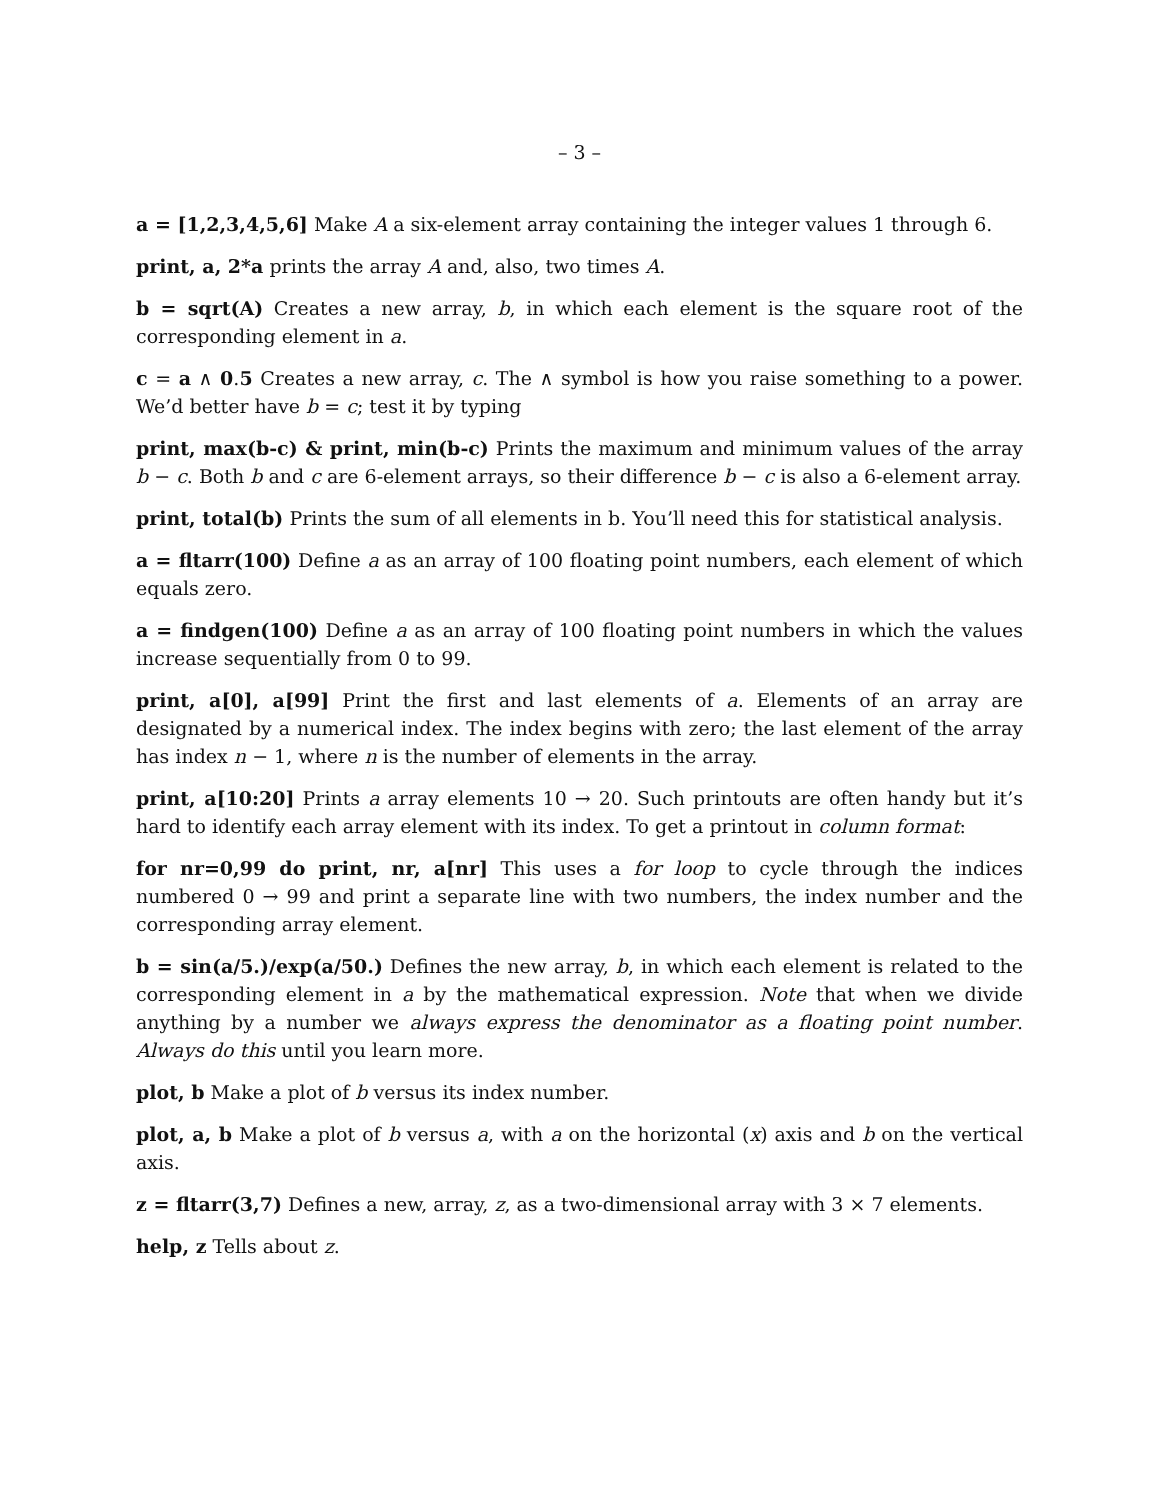– 3 –
a = [1,2,3,4,5,6] Make A a six-element array containing the integer values 1 through 6.
print, a, 2*a prints the array A and, also, two times A.
b = sqrt(A) Creates a new array, b, in which each element is the square root of the corresponding element in a.
c = a ∧ 0.5 Creates a new array, c. The ∧ symbol is how you raise something to a power. We’d better have b = c; test it by typing
print, max(b-c) & print, min(b-c) Prints the maximum and minimum values of the array b − c. Both b and c are 6-element arrays, so their difference b − c is also a 6-element array.
print, total(b) Prints the sum of all elements in b. You’ll need this for statistical analysis.
a = fltarr(100) Define a as an array of 100 floating point numbers, each element of which equals zero.
a = findgen(100) Define a as an array of 100 floating point numbers in which the values increase sequentially from 0 to 99.
print, a[0], a[99] Print the first and last elements of a. Elements of an array are designated by a numerical index. The index begins with zero; the last element of the array has index n − 1, where n is the number of elements in the array.
print, a[10:20] Prints a array elements 10 → 20. Such printouts are often handy but it’s hard to identify each array element with its index. To get a printout in column format:
for nr=0,99 do print, nr, a[nr] This uses a for loop to cycle through the indices numbered 0 → 99 and print a separate line with two numbers, the index number and the corresponding array element.
b = sin(a/5.)/exp(a/50.) Defines the new array, b, in which each element is related to the corresponding element in a by the mathematical expression. Note that when we divide anything by a number we always express the denominator as a floating point number. Always do this until you learn more.
plot, b Make a plot of b versus its index number.
plot, a, b Make a plot of b versus a, with a on the horizontal (x) axis and b on the vertical axis.
z = fltarr(3,7) Defines a new, array, z, as a two-dimensional array with 3 × 7 elements.
help, z Tells about z.